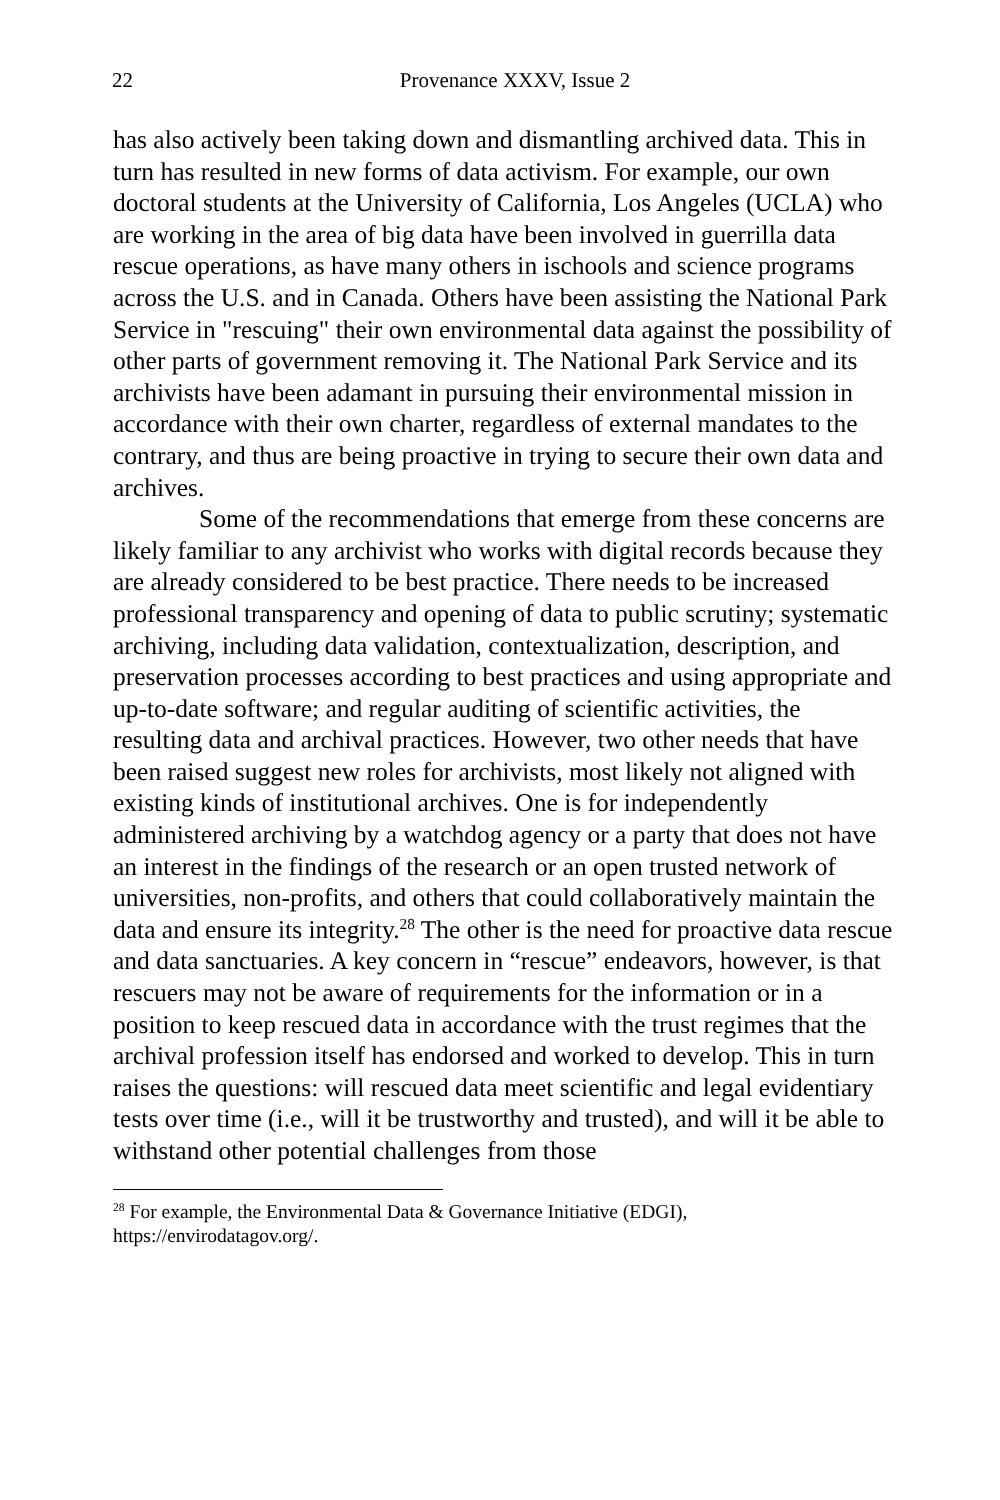22
Provenance XXXV, Issue 2
has also actively been taking down and dismantling archived data. This in turn has resulted in new forms of data activism. For example, our own doctoral students at the University of California, Los Angeles (UCLA) who are working in the area of big data have been involved in guerrilla data rescue operations, as have many others in ischools and science programs across the U.S. and in Canada. Others have been assisting the National Park Service in "rescuing" their own environmental data against the possibility of other parts of government removing it. The National Park Service and its archivists have been adamant in pursuing their environmental mission in accordance with their own charter, regardless of external mandates to the contrary, and thus are being proactive in trying to secure their own data and archives.
Some of the recommendations that emerge from these concerns are likely familiar to any archivist who works with digital records because they are already considered to be best practice. There needs to be increased professional transparency and opening of data to public scrutiny; systematic archiving, including data validation, contextualization, description, and preservation processes according to best practices and using appropriate and up-to-date software; and regular auditing of scientific activities, the resulting data and archival practices. However, two other needs that have been raised suggest new roles for archivists, most likely not aligned with existing kinds of institutional archives. One is for independently administered archiving by a watchdog agency or a party that does not have an interest in the findings of the research or an open trusted network of universities, non-profits, and others that could collaboratively maintain the data and ensure its integrity.<sup>28</sup> The other is the need for proactive data rescue and data sanctuaries. A key concern in “rescue” endeavors, however, is that rescuers may not be aware of requirements for the information or in a position to keep rescued data in accordance with the trust regimes that the archival profession itself has endorsed and worked to develop. This in turn raises the questions: will rescued data meet scientific and legal evidentiary tests over time (i.e., will it be trustworthy and trusted), and will it be able to withstand other potential challenges from those
<sup>28</sup> For example, the Environmental Data & Governance Initiative (EDGI), https://envirodatagov.org/.